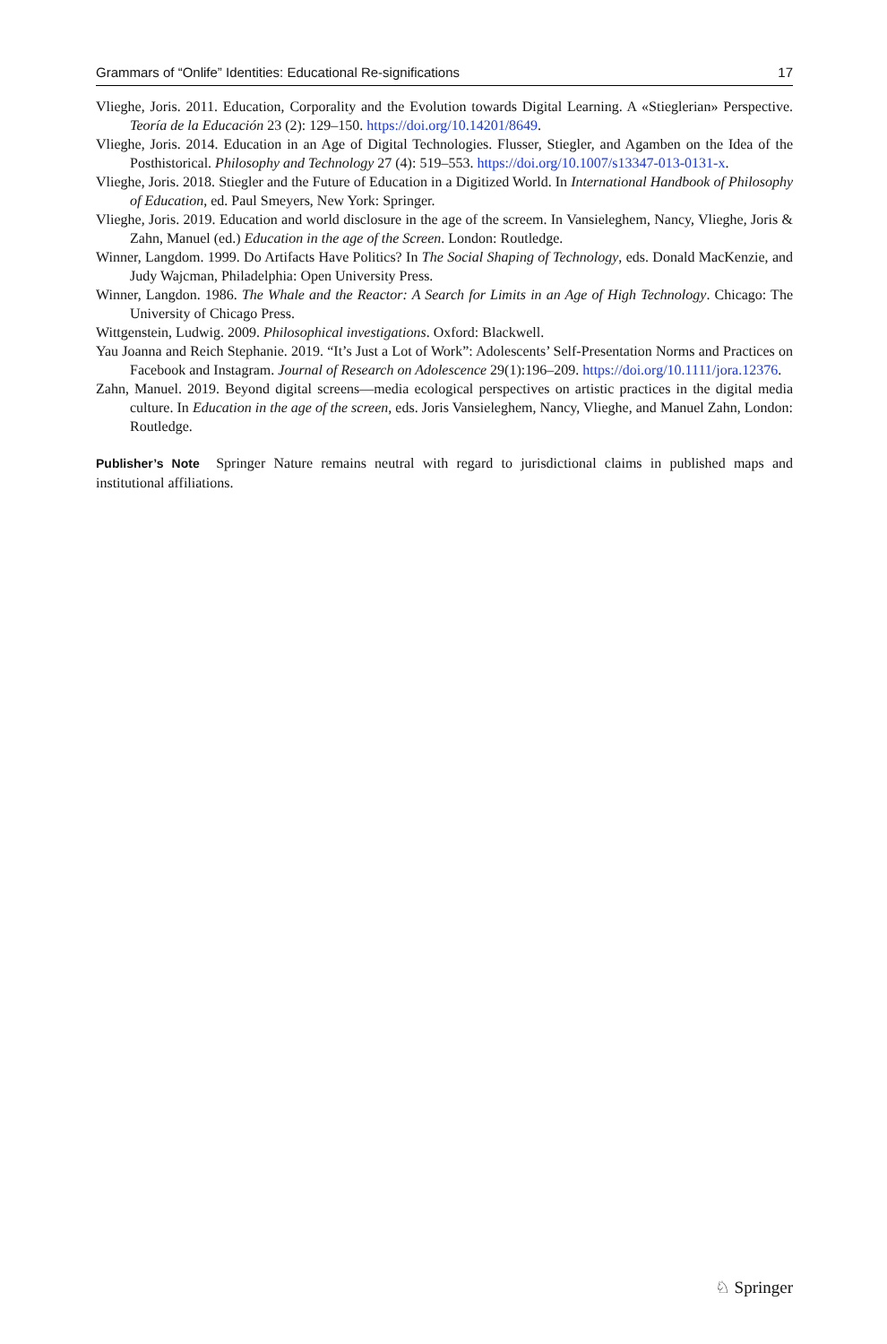Grammars of “Onlife” Identities: Educational Re-significations 17
Vlieghe, Joris. 2011. Education, Corporality and the Evolution towards Digital Learning. A «Stieglerian» Perspective. Teoría de la Educación 23 (2): 129–150. https://doi.org/10.14201/8649.
Vlieghe, Joris. 2014. Education in an Age of Digital Technologies. Flusser, Stiegler, and Agamben on the Idea of the Posthistorical. Philosophy and Technology 27 (4): 519–553. https://doi.org/10.1007/s13347-013-0131-x.
Vlieghe, Joris. 2018. Stiegler and the Future of Education in a Digitized World. In International Handbook of Philosophy of Education, ed. Paul Smeyers, New York: Springer.
Vlieghe, Joris. 2019. Education and world disclosure in the age of the screem. In Vansieleghem, Nancy, Vlieghe, Joris & Zahn, Manuel (ed.) Education in the age of the Screen. London: Routledge.
Winner, Langdom. 1999. Do Artifacts Have Politics? In The Social Shaping of Technology, eds. Donald MacKenzie, and Judy Wajcman, Philadelphia: Open University Press.
Winner, Langdon. 1986. The Whale and the Reactor: A Search for Limits in an Age of High Technology. Chicago: The University of Chicago Press.
Wittgenstein, Ludwig. 2009. Philosophical investigations. Oxford: Blackwell.
Yau Joanna and Reich Stephanie. 2019. “It’s Just a Lot of Work”: Adolescents’ Self-Presentation Norms and Practices on Facebook and Instagram. Journal of Research on Adolescence 29(1):196–209. https://doi.org/10.1111/jora.12376.
Zahn, Manuel. 2019. Beyond digital screens—media ecological perspectives on artistic practices in the digital media culture. In Education in the age of the screen, eds. Joris Vansieleghem, Nancy, Vlieghe, and Manuel Zahn, London: Routledge.
Publisher’s Note Springer Nature remains neutral with regard to jurisdictional claims in published maps and institutional affiliations.
♘ Springer